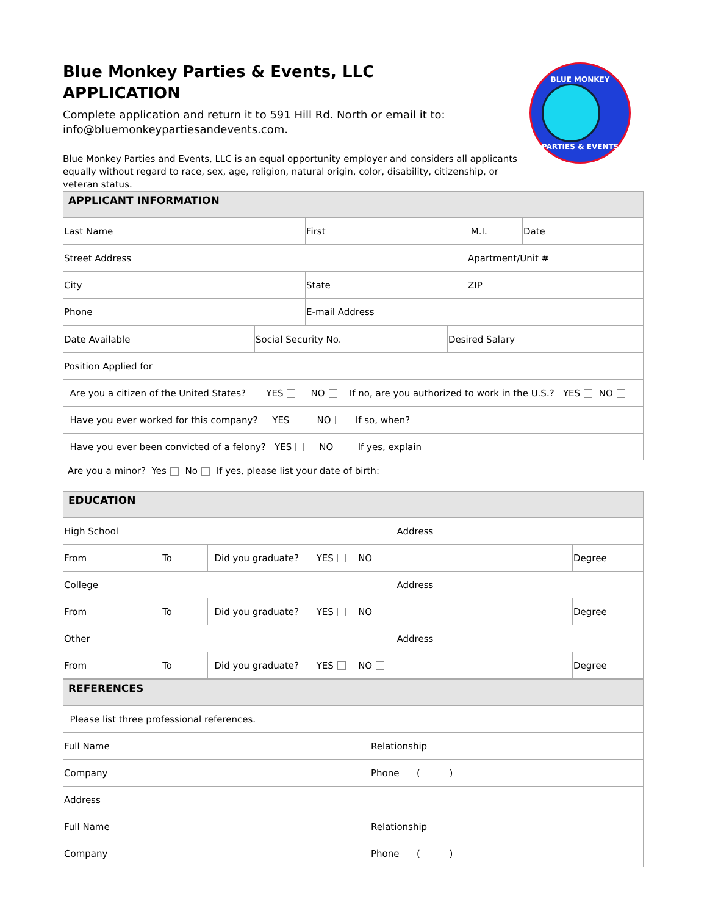BLUE MONKEY
PARTIES & EVENTS
Blue Monkey Parties & Events, LLC
APPLICATION
Complete application and return it to 591 Hill Rd. North or email it to: info@bluemonkeypartiesandevents.com.
Blue Monkey Parties and Events, LLC is an equal opportunity employer and considers all applicants equally without regard to race, sex, age, religion, natural origin, color, disability, citizenship, or veteran status.
| APPLICANT INFORMATION | | | |
| --- | --- | --- | --- |
| Last Name | First | M.I. | Date |
| Street Address | | Apartment/Unit # | |
| City | State | ZIP | |
| Phone | E-mail Address | | |
| Date Available | Social Security No. | Desired Salary |
| Position Applied for | | |
| Are you a citizen of the United States? YES NO If no, are you authorized to work in the U.S.? YES NO | | |
| Have you ever worked for this company? YES NO If so, when? | | |
| Have you ever been convicted of a felony? YES NO If yes, explain | | |
Are you a minor? Yes No If yes, please list your date of birth:
| EDUCATION | | | |
| --- | --- | --- | --- |
| High School | | Address | |
| From To | Did you graduate? YES NO | | Degree |
| College | | Address | |
| From To | Did you graduate? YES NO | | Degree |
| Other | | Address | |
| From To | Did you graduate? YES NO | | Degree |
| REFERENCES | |
| --- | --- |
| Please list three professional references. | |
| Full Name | Relationship |
| Company | Phone ( ) |
| Address | |
| Full Name | Relationship |
| Company | Phone ( ) |